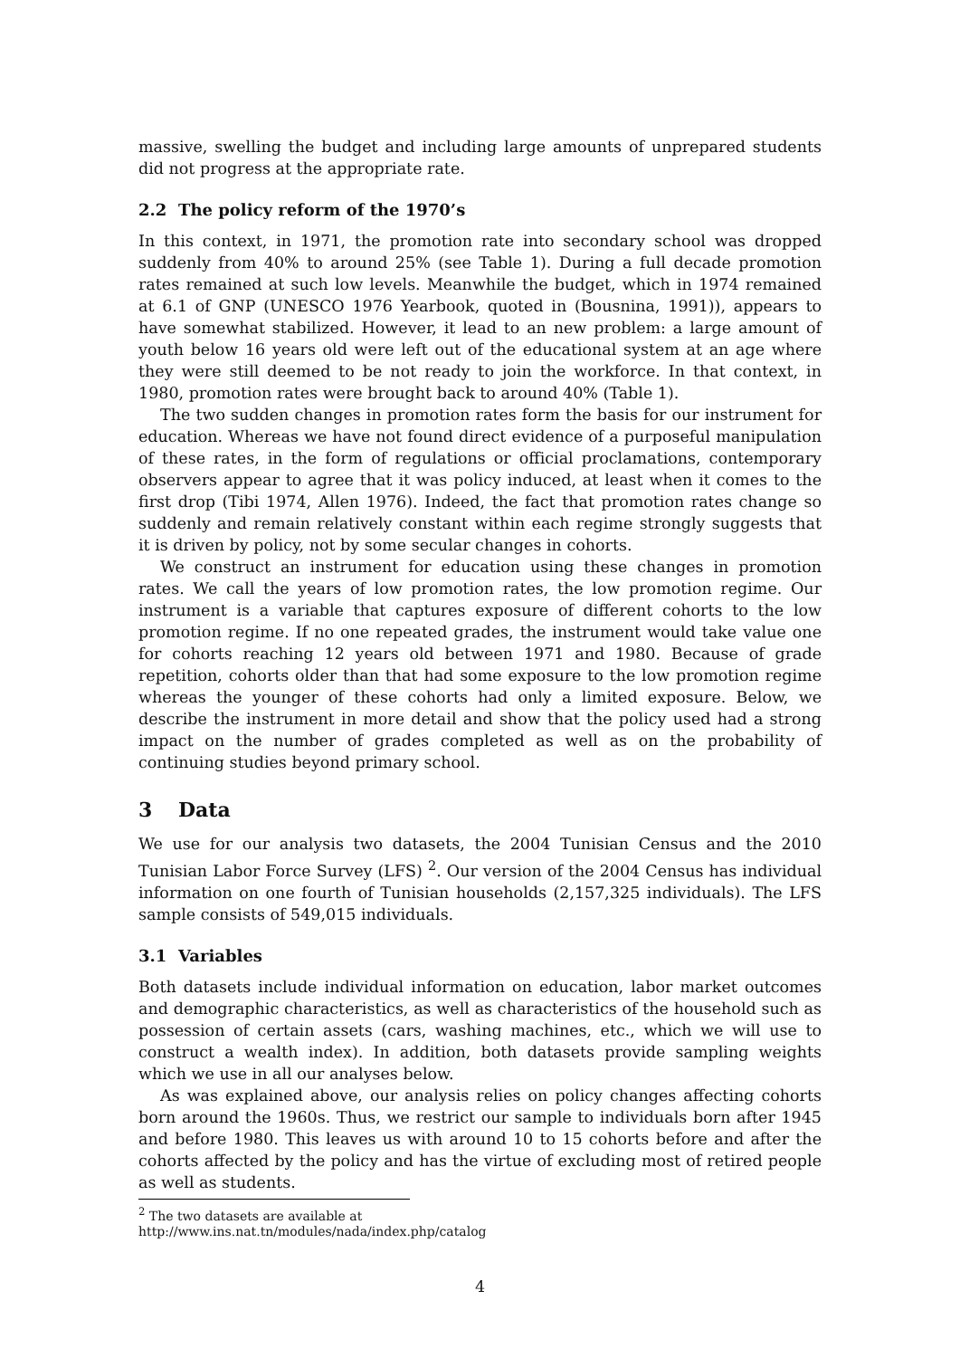massive, swelling the budget and including large amounts of unprepared students did not progress at the appropriate rate.
2.2 The policy reform of the 1970’s
In this context, in 1971, the promotion rate into secondary school was dropped suddenly from 40% to around 25% (see Table 1). During a full decade promotion rates remained at such low levels. Meanwhile the budget, which in 1974 remained at 6.1 of GNP (UNESCO 1976 Yearbook, quoted in (Bousnina, 1991)), appears to have somewhat stabilized. However, it lead to an new problem: a large amount of youth below 16 years old were left out of the educational system at an age where they were still deemed to be not ready to join the workforce. In that context, in 1980, promotion rates were brought back to around 40% (Table 1).
The two sudden changes in promotion rates form the basis for our instrument for education. Whereas we have not found direct evidence of a purposeful manipulation of these rates, in the form of regulations or official proclamations, contemporary observers appear to agree that it was policy induced, at least when it comes to the first drop (Tibi 1974, Allen 1976). Indeed, the fact that promotion rates change so suddenly and remain relatively constant within each regime strongly suggests that it is driven by policy, not by some secular changes in cohorts.
We construct an instrument for education using these changes in promotion rates. We call the years of low promotion rates, the low promotion regime. Our instrument is a variable that captures exposure of different cohorts to the low promotion regime. If no one repeated grades, the instrument would take value one for cohorts reaching 12 years old between 1971 and 1980. Because of grade repetition, cohorts older than that had some exposure to the low promotion regime whereas the younger of these cohorts had only a limited exposure. Below, we describe the instrument in more detail and show that the policy used had a strong impact on the number of grades completed as well as on the probability of continuing studies beyond primary school.
3 Data
We use for our analysis two datasets, the 2004 Tunisian Census and the 2010 Tunisian Labor Force Survey (LFS) <sup>2</sup>. Our version of the 2004 Census has individual information on one fourth of Tunisian households (2,157,325 individuals). The LFS sample consists of 549,015 individuals.
3.1 Variables
Both datasets include individual information on education, labor market outcomes and demographic characteristics, as well as characteristics of the household such as possession of certain assets (cars, washing machines, etc., which we will use to construct a wealth index). In addition, both datasets provide sampling weights which we use in all our analyses below.
As was explained above, our analysis relies on policy changes affecting cohorts born around the 1960s. Thus, we restrict our sample to individuals born after 1945 and before 1980. This leaves us with around 10 to 15 cohorts before and after the cohorts affected by the policy and has the virtue of excluding most of retired people as well as students.
<sup>2</sup> The two datasets are available at http://www.ins.nat.tn/modules/nada/index.php/catalog
4